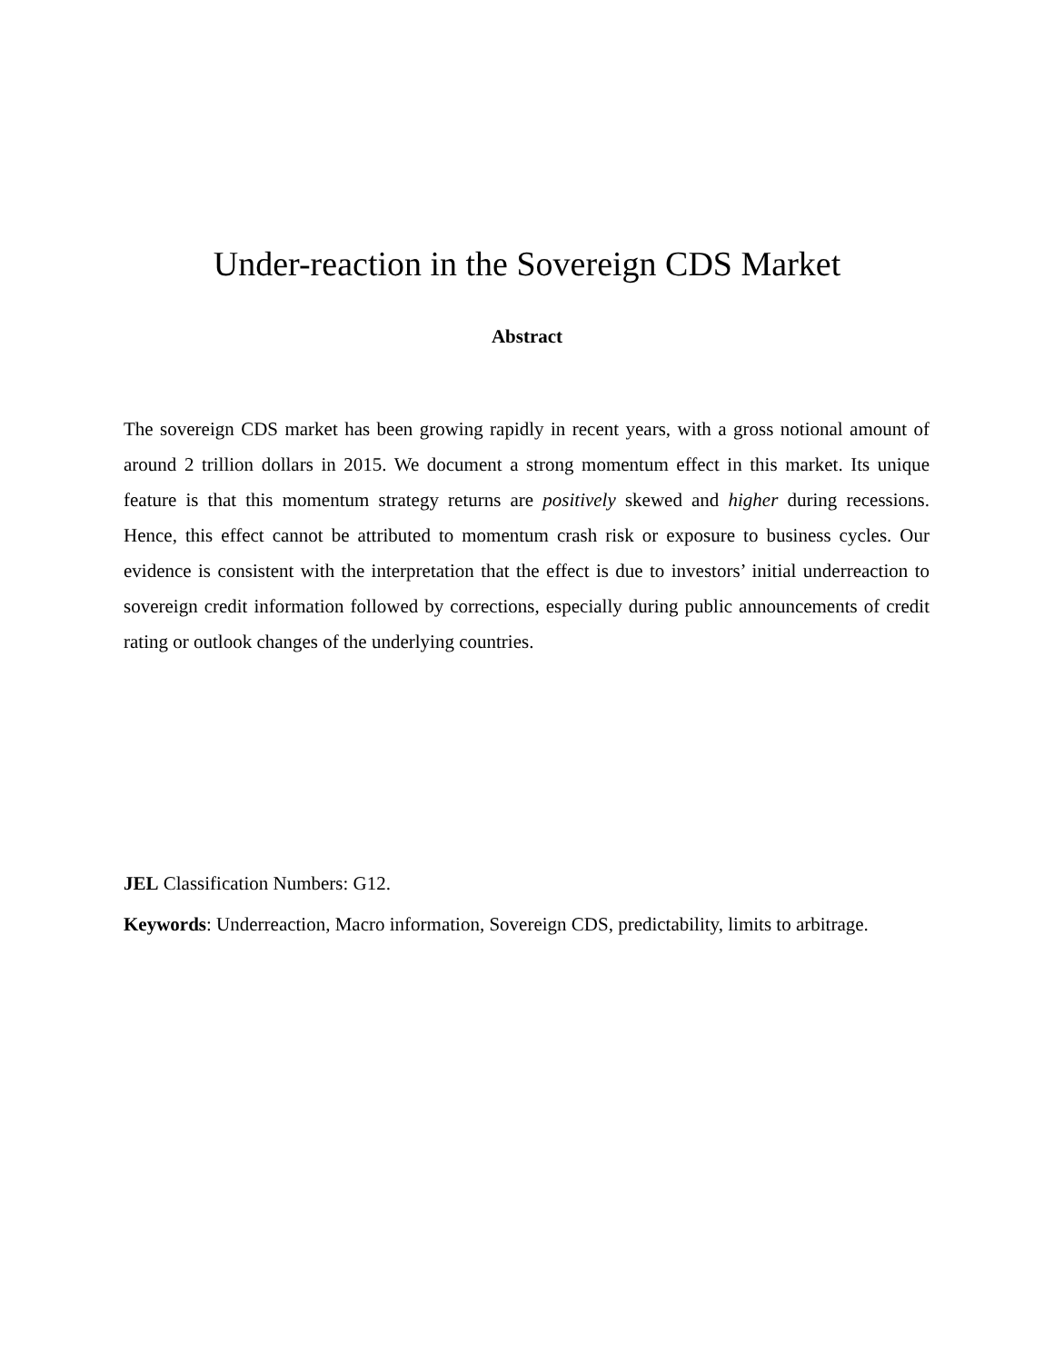Under-reaction in the Sovereign CDS Market
Abstract
The sovereign CDS market has been growing rapidly in recent years, with a gross notional amount of around 2 trillion dollars in 2015. We document a strong momentum effect in this market. Its unique feature is that this momentum strategy returns are positively skewed and higher during recessions. Hence, this effect cannot be attributed to momentum crash risk or exposure to business cycles. Our evidence is consistent with the interpretation that the effect is due to investors’ initial underreaction to sovereign credit information followed by corrections, especially during public announcements of credit rating or outlook changes of the underlying countries.
JEL Classification Numbers: G12.
Keywords: Underreaction, Macro information, Sovereign CDS, predictability, limits to arbitrage.